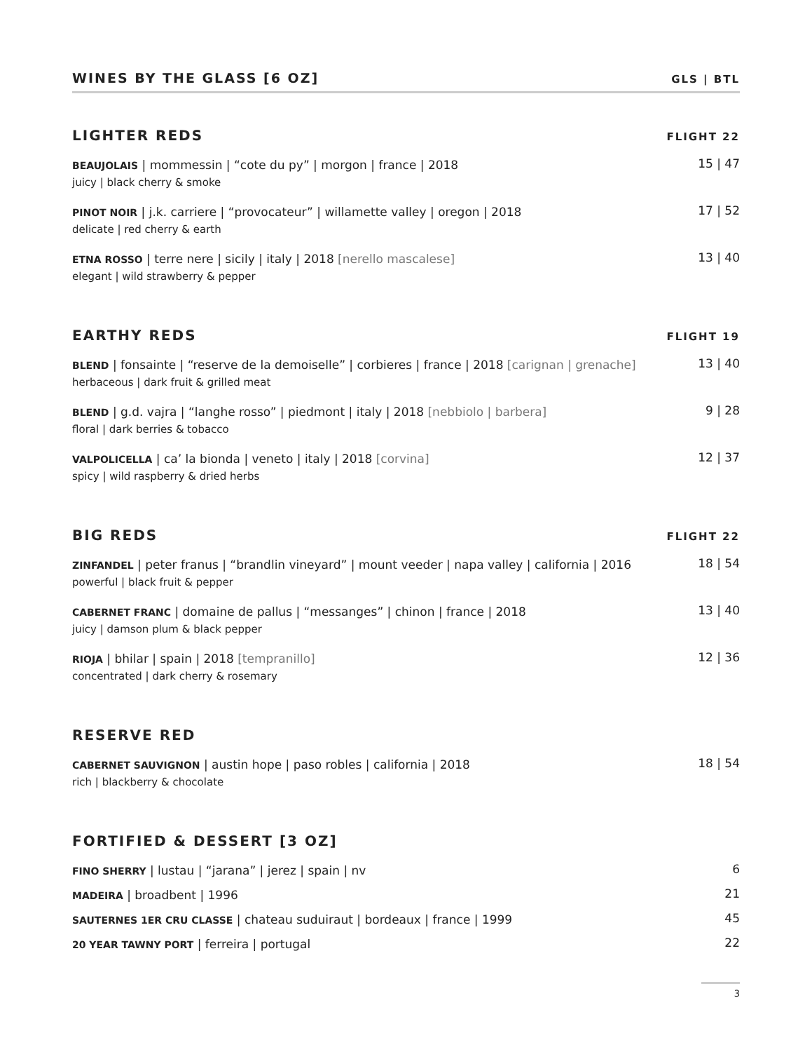WINES BY THE GLASS [6 OZ] GLS | BTL
LIGHTER REDS FLIGHT 22
BEAUJOLAIS | mommessin | “cote du py” | morgon | france | 2018
juicy | black cherry & smoke
15 | 47
PINOT NOIR | j.k. carriere | “provocateur” | willamette valley | oregon | 2018
delicate | red cherry & earth
17 | 52
ETNA ROSSO | terre nere | sicily | italy | 2018 [nerello mascalese]
elegant | wild strawberry & pepper
13 | 40
EARTHY REDS FLIGHT 19
BLEND | fonsainte | “reserve de la demoiselle” | corbieres | france | 2018 [carignan | grenache]
herbaceous | dark fruit & grilled meat
13 | 40
BLEND | g.d. vajra | “langhe rosso” | piedmont | italy | 2018 [nebbiolo | barbera]
floral | dark berries & tobacco
9 | 28
VALPOLICELLA | ca’ la bionda | veneto | italy | 2018 [corvina]
spicy | wild raspberry & dried herbs
12 | 37
BIG REDS FLIGHT 22
ZINFANDEL | peter franus | “brandlin vineyard” | mount veeder | napa valley | california | 2016
powerful | black fruit & pepper
18 | 54
CABERNET FRANC | domaine de pallus | “messanges” | chinon | france | 2018
juicy | damson plum & black pepper
13 | 40
RIOJA | bhilar | spain | 2018 [tempranillo]
concentrated | dark cherry & rosemary
12 | 36
RESERVE RED
CABERNET SAUVIGNON | austin hope | paso robles | california | 2018
rich | blackberry & chocolate
18 | 54
FORTIFIED & DESSERT [3 OZ]
FINO SHERRY | lustau | “jarana” | jerez | spain | nv
6
MADEIRA | broadbent | 1996
21
SAUTERNES 1ER CRU CLASSE | chateau suduiraut | bordeaux | france | 1999
45
20 YEAR TAWNY PORT | ferreira | portugal
22
3